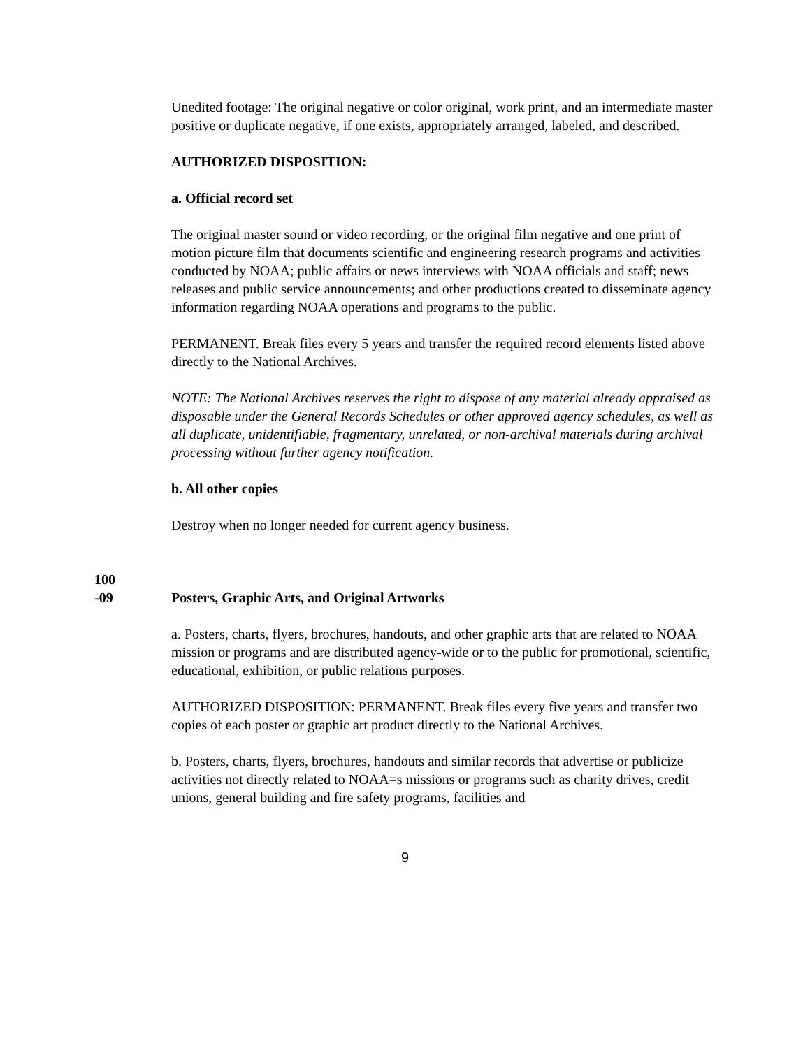Unedited footage: The original negative or color original, work print, and an intermediate master positive or duplicate negative, if one exists, appropriately arranged, labeled, and described.
AUTHORIZED DISPOSITION:
a. Official record set
The original master sound or video recording, or the original film negative and one print of motion picture film that documents scientific and engineering research programs and activities conducted by NOAA; public affairs or news interviews with NOAA officials and staff; news releases and public service announcements; and other productions created to disseminate agency information regarding NOAA operations and programs to the public.
PERMANENT. Break files every 5 years and transfer the required record elements listed above directly to the National Archives.
NOTE: The National Archives reserves the right to dispose of any material already appraised as disposable under the General Records Schedules or other approved agency schedules, as well as all duplicate, unidentifiable, fragmentary, unrelated, or non-archival materials during archival processing without further agency notification.
b. All other copies
Destroy when no longer needed for current agency business.
100
-09
Posters, Graphic Arts, and Original Artworks
a. Posters, charts, flyers, brochures, handouts, and other graphic arts that are related to NOAA mission or programs and are distributed agency-wide or to the public for promotional, scientific, educational, exhibition, or public relations purposes.
AUTHORIZED DISPOSITION: PERMANENT. Break files every five years and transfer two copies of each poster or graphic art product directly to the National Archives.
b. Posters, charts, flyers, brochures, handouts and similar records that advertise or publicize activities not directly related to NOAA=s missions or programs such as charity drives, credit unions, general building and fire safety programs, facilities and
9